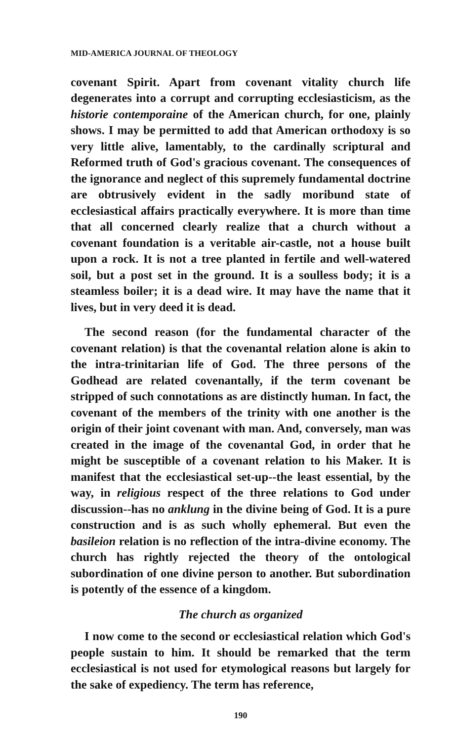MID-AMERICA JOURNAL OF THEOLOGY
covenant Spirit. Apart from covenant vitality church life degenerates into a corrupt and corrupting ecclesiasticism, as the historie contemporaine of the American church, for one, plainly shows. I may be permitted to add that American orthodoxy is so very little alive, lamentably, to the cardinally scriptural and Reformed truth of God's gracious covenant. The consequences of the ignorance and neglect of this supremely fundamental doctrine are obtrusively evident in the sadly moribund state of ecclesiastical affairs practically everywhere. It is more than time that all concerned clearly realize that a church without a covenant foundation is a veritable air-castle, not a house built upon a rock. It is not a tree planted in fertile and well-watered soil, but a post set in the ground. It is a soulless body; it is a steamless boiler; it is a dead wire. It may have the name that it lives, but in very deed it is dead.
The second reason (for the fundamental character of the covenant relation) is that the covenantal relation alone is akin to the intra-trinitarian life of God. The three persons of the Godhead are related covenantally, if the term covenant be stripped of such connotations as are distinctly human. In fact, the covenant of the members of the trinity with one another is the origin of their joint covenant with man. And, conversely, man was created in the image of the covenantal God, in order that he might be susceptible of a covenant relation to his Maker. It is manifest that the ecclesiastical set-up--the least essential, by the way, in religious respect of the three relations to God under discussion--has no anklung in the divine being of God. It is a pure construction and is as such wholly ephemeral. But even the basileion relation is no reflection of the intra-divine economy. The church has rightly rejected the theory of the ontological subordination of one divine person to another. But subordination is potently of the essence of a kingdom.
The church as organized
I now come to the second or ecclesiastical relation which God's people sustain to him. It should be remarked that the term ecclesiastical is not used for etymological reasons but largely for the sake of expediency. The term has reference,
190